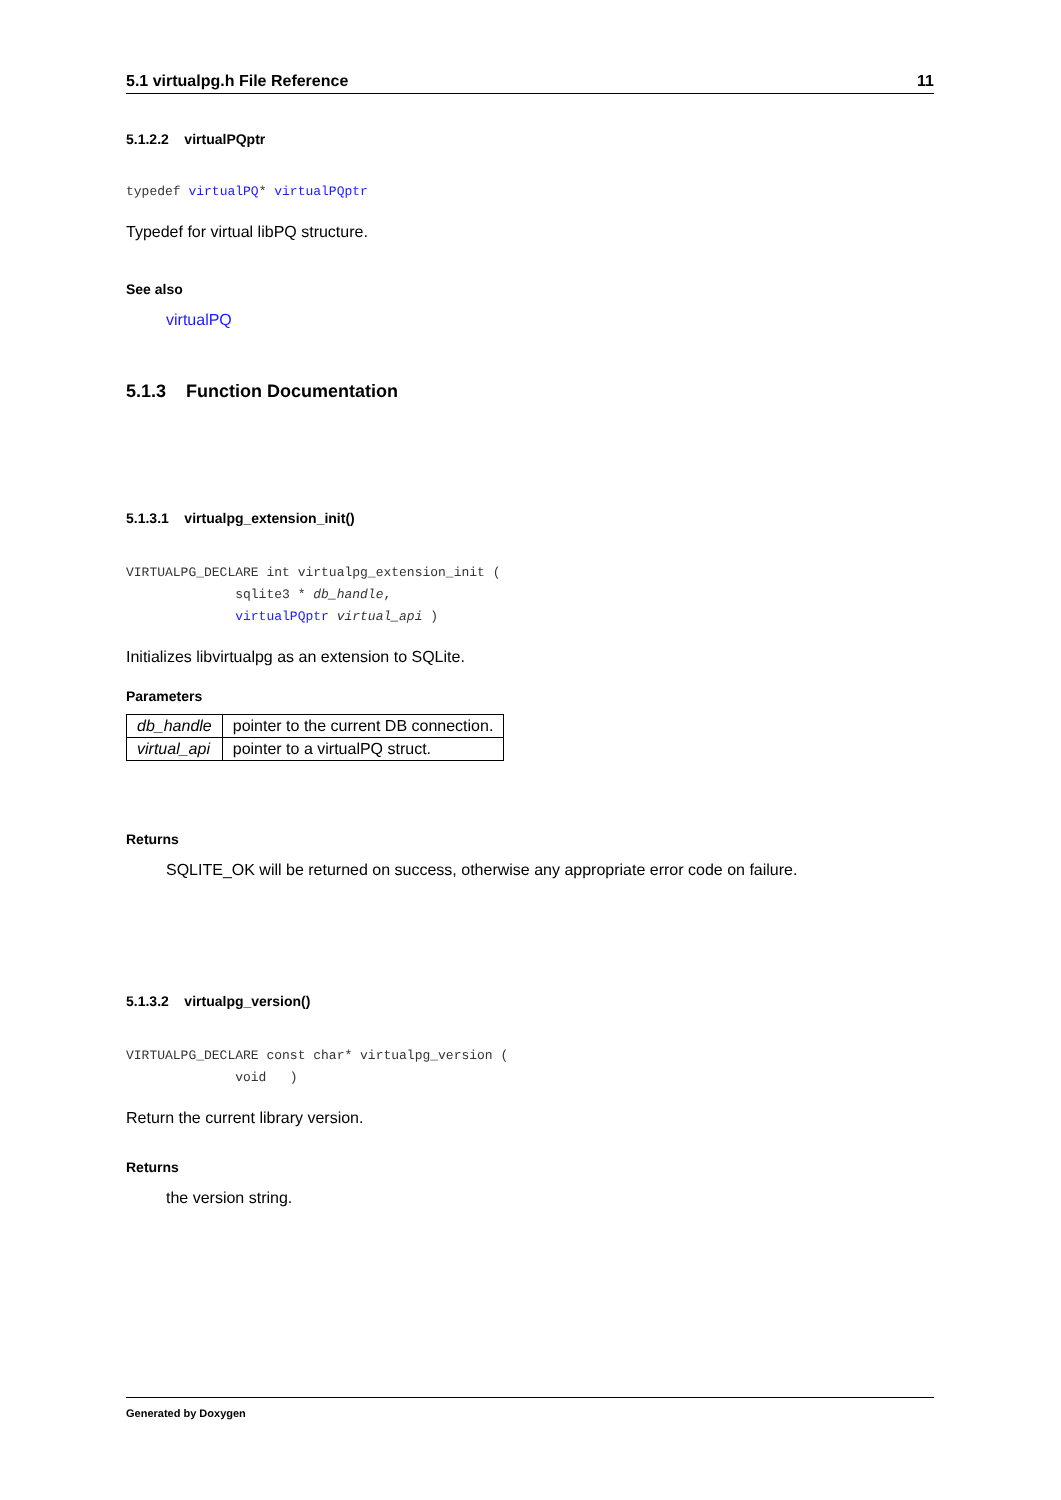5.1 virtualpg.h File Reference 11
5.1.2.2 virtualPQptr
typedef virtualPQ* virtualPQptr
Typedef for virtual libPQ structure.
See also
virtualPQ
5.1.3 Function Documentation
5.1.3.1 virtualpg_extension_init()
VIRTUALPG_DECLARE int virtualpg_extension_init (
              sqlite3 * db_handle,
              virtualPQptr virtual_api )
Initializes libvirtualpg as an extension to SQLite.
Parameters
| db_handle | pointer to the current DB connection. |
| virtual_api | pointer to a virtualPQ struct. |
Returns
SQLITE_OK will be returned on success, otherwise any appropriate error code on failure.
5.1.3.2 virtualpg_version()
VIRTUALPG_DECLARE const char* virtualpg_version (
              void   )
Return the current library version.
Returns
the version string.
Generated by Doxygen